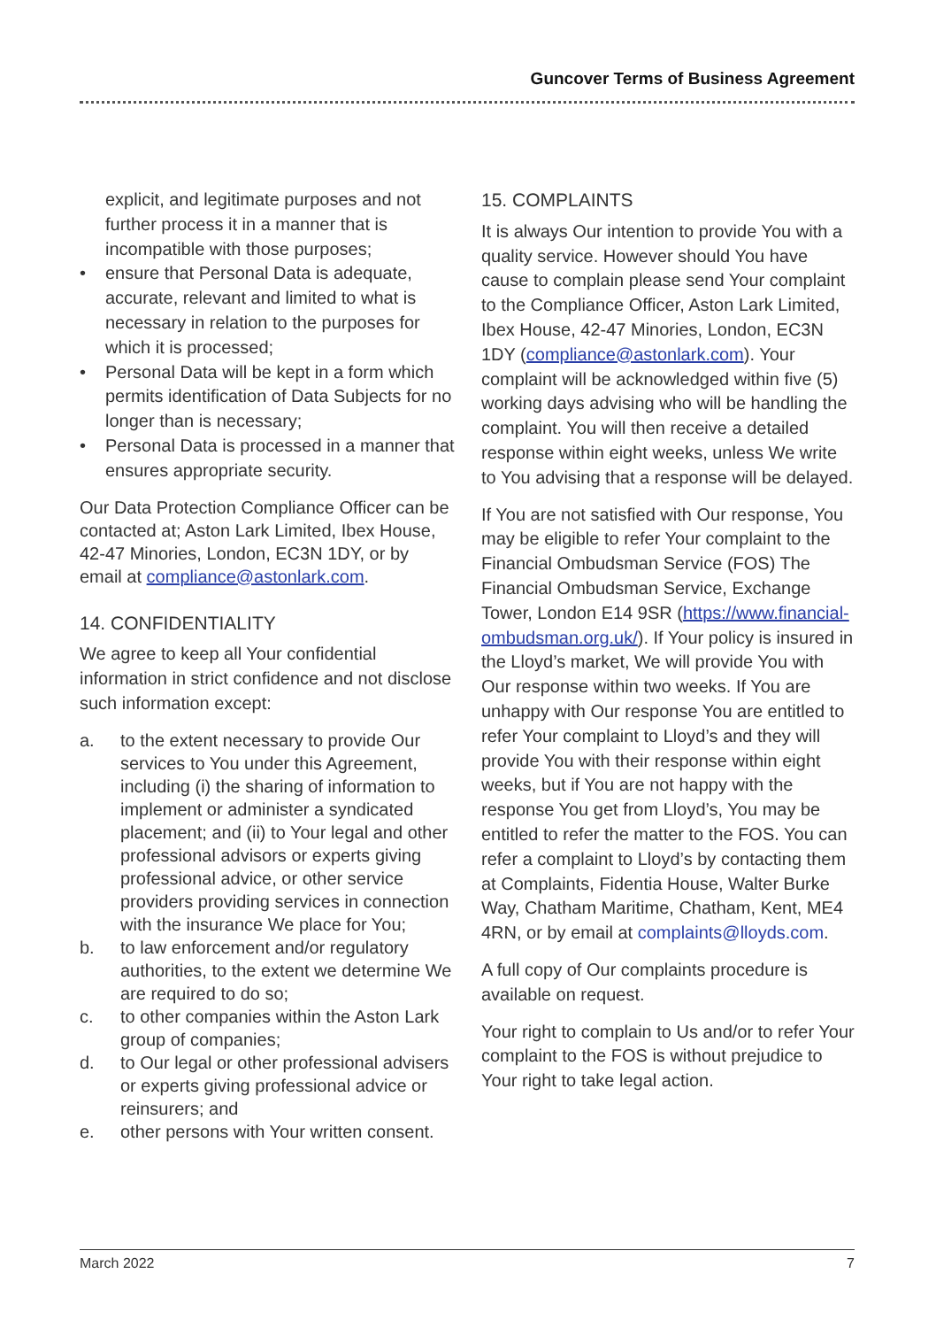Guncover Terms of Business Agreement
explicit, and legitimate purposes and not further process it in a manner that is incompatible with those purposes;
• ensure that Personal Data is adequate, accurate, relevant and limited to what is necessary in relation to the purposes for which it is processed;
• Personal Data will be kept in a form which permits identification of Data Subjects for no longer than is necessary;
• Personal Data is processed in a manner that ensures appropriate security.
Our Data Protection Compliance Officer can be contacted at; Aston Lark Limited, Ibex House, 42-47 Minories, London, EC3N 1DY, or by email at compliance@astonlark.com.
14. CONFIDENTIALITY
We agree to keep all Your confidential information in strict confidence and not disclose such information except:
a. to the extent necessary to provide Our services to You under this Agreement, including (i) the sharing of information to implement or administer a syndicated placement; and (ii) to Your legal and other professional advisors or experts giving professional advice, or other service providers providing services in connection with the insurance We place for You;
b. to law enforcement and/or regulatory authorities, to the extent we determine We are required to do so;
c. to other companies within the Aston Lark group of companies;
d. to Our legal or other professional advisers or experts giving professional advice or reinsurers; and
e. other persons with Your written consent.
15. COMPLAINTS
It is always Our intention to provide You with a quality service. However should You have cause to complain please send Your complaint to the Compliance Officer, Aston Lark Limited, Ibex House, 42-47 Minories, London, EC3N 1DY (compliance@astonlark.com). Your complaint will be acknowledged within five (5) working days advising who will be handling the complaint. You will then receive a detailed response within eight weeks, unless We write to You advising that a response will be delayed.
If You are not satisfied with Our response, You may be eligible to refer Your complaint to the Financial Ombudsman Service (FOS) The Financial Ombudsman Service, Exchange Tower, London E14 9SR (https://www.financial-ombudsman.org.uk/). If Your policy is insured in the Lloyd’s market, We will provide You with Our response within two weeks. If You are unhappy with Our response You are entitled to refer Your complaint to Lloyd’s and they will provide You with their response within eight weeks, but if You are not happy with the response You get from Lloyd’s, You may be entitled to refer the matter to the FOS. You can refer a complaint to Lloyd’s by contacting them at Complaints, Fidentia House, Walter Burke Way, Chatham Maritime, Chatham, Kent, ME4 4RN, or by email at complaints@lloyds.com.
A full copy of Our complaints procedure is available on request.
Your right to complain to Us and/or to refer Your complaint to the FOS is without prejudice to Your right to take legal action.
March 2022 7